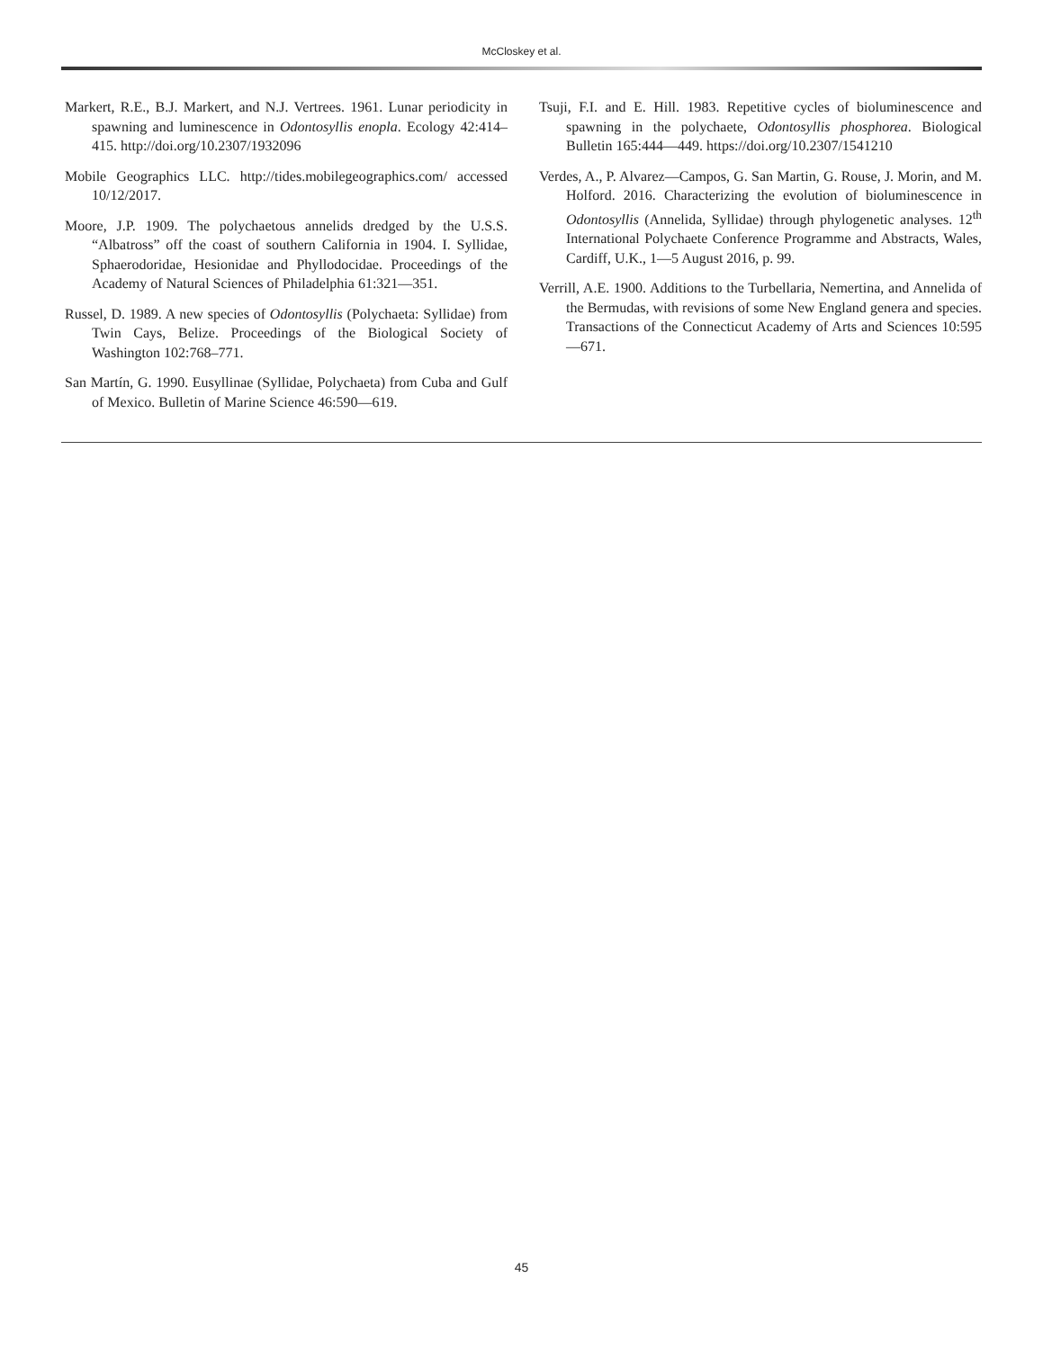McCloskey et al.
Markert, R.E., B.J. Markert, and N.J. Vertrees. 1961. Lunar periodicity in spawning and luminescence in Odontosyllis enopla. Ecology 42:414–415. http://doi.org/10.2307/1932096
Mobile Geographics LLC. http://tides.mobilegeographics.com/ accessed 10/12/2017.
Moore, J.P. 1909. The polychaetous annelids dredged by the U.S.S. “Albatross” off the coast of southern California in 1904. I. Syllidae, Sphaerodoridae, Hesionidae and Phyllodocidae. Proceedings of the Academy of Natural Sciences of Philadelphia 61:321—351.
Russel, D. 1989. A new species of Odontosyllis (Polychaeta: Syllidae) from Twin Cays, Belize. Proceedings of the Biological Society of Washington 102:768–771.
San Martín, G. 1990. Eusyllinae (Syllidae, Polychaeta) from Cuba and Gulf of Mexico. Bulletin of Marine Science 46:590—619.
Tsuji, F.I. and E. Hill. 1983. Repetitive cycles of bioluminescence and spawning in the polychaete, Odontosyllis phosphorea. Biological Bulletin 165:444—449. https://doi.org/10.2307/1541210
Verdes, A., P. Alvarez—Campos, G. San Martin, G. Rouse, J. Morin, and M. Holford. 2016. Characterizing the evolution of bioluminescence in Odontosyllis (Annelida, Syllidae) through phylogenetic analyses. 12<sup>th</sup> International Polychaete Conference Programme and Abstracts, Wales, Cardiff, U.K., 1—5 August 2016, p. 99.
Verrill, A.E. 1900. Additions to the Turbellaria, Nemertina, and Annelida of the Bermudas, with revisions of some New England genera and species. Transactions of the Connecticut Academy of Arts and Sciences 10:595—671.
45